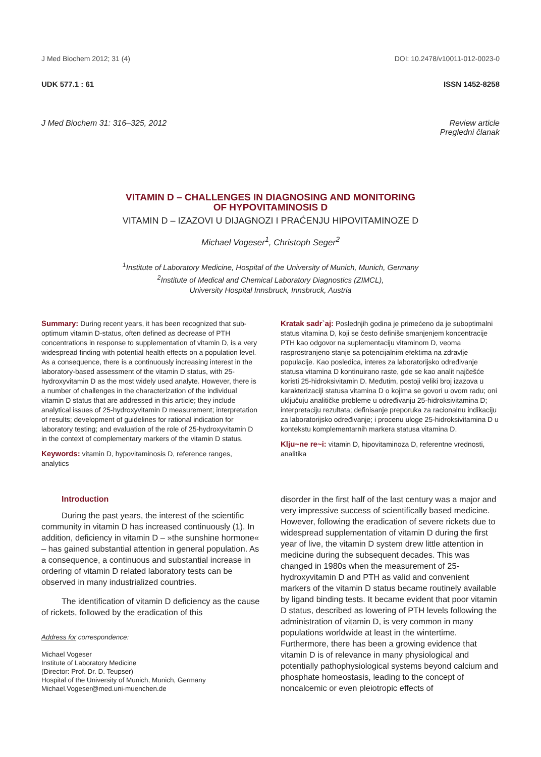J Med Biochem 2012; 31 (4) DOI: 10.2478/v10011-012-0023-0
UDK 577.1 : 61 ISSN 1452-8258
J Med Biochem 31: 316–325, 2012 Review article
Pregledni članak
VITAMIN D – CHALLENGES IN DIAGNOSING AND MONITORING
OF HYPOVITAMINOSIS D
VITAMIN D – IZAZOVI U DIJAGNOZI I PRAĆENJU HIPOVITAMINOZE D
Michael Vogeser<sup>1</sup>, Christoph Seger<sup>2</sup>
<sup>1</sup> Institute of Laboratory Medicine, Hospital of the University of Munich, Munich, Germany
<sup>2</sup> Institute of Medical and Chemical Laboratory Diagnostics (ZIMCL),
University Hospital Innsbruck, Innsbruck, Austria
Summary: During recent years, it has been recognized that sub-optimum vitamin D-status, often defined as decrease of PTH concentrations in response to supplementation of vitamin D, is a very widespread finding with potential health effects on a population level. As a consequence, there is a continuously increasing interest in the laboratory-based assessment of the vitamin D status, with 25-hydroxyvitamin D as the most widely used analyte. However, there is a number of challenges in the characterization of the individual vitamin D status that are addressed in this article; they include analytical issues of 25-hydroxyvitamin D measurement; interpretation of results; development of guidelines for rational indication for laboratory testing; and evaluation of the role of 25-hydroxyvitamin D in the context of complementary markers of the vitamin D status.
Keywords: vitamin D, hypovitaminosis D, reference ranges, analytics
Kratak sadr`aj: Poslednjih godina je primećeno da je suboptimalni status vitamina D, koji se često definiše smanjenjem koncentracije PTH kao odgovor na suplementaciju vitaminom D, veoma rasprostranjeno stanje sa potencijalnim efektima na zdravlje populacije. Kao posledica, interes za laboratorijsko određivanje statusa vitamina D kontinuirano raste, gde se kao analit najčešće koristi 25-hidroksivitamin D. Međutim, postoji veliki broj izazova u karakterizaciji statusa vitamina D o kojima se govori u ovom radu; oni uključuju analitičke probleme u određivanju 25-hidroksivitamina D; interpretaciju rezultata; definisanje preporuka za racionalnu indikaciju za laboratorijsko određivanje; i procenu uloge 25-hidroksivitamina D u kontekstu komplementarnih markera statusa vitamina D.
Klju~ne re~i: vitamin D, hipovitaminoza D, referentne vrednosti, analitika
Introduction
During the past years, the interest of the scientific community in vitamin D has increased continuously (1). In addition, deficiency in vitamin D – »the sunshine hormone« – has gained substantial attention in general population. As a consequence, a continuous and substantial increase in ordering of vitamin D related laboratory tests can be observed in many industrialized countries.
The identification of vitamin D deficiency as the cause of rickets, followed by the eradication of this
Address for correspondence:
Michael Vogeser
Institute of Laboratory Medicine
(Director: Prof. Dr. D. Teupser)
Hospital of the University of Munich, Munich, Germany
Michael.Vogeser@med.uni-muenchen.de
disorder in the first half of the last century was a major and very impressive success of scientifically based medicine. However, following the eradication of severe rickets due to widespread supplementation of vitamin D during the first year of live, the vitamin D system drew little attention in medicine during the subsequent decades. This was changed in 1980s when the measurement of 25-hydroxyvitamin D and PTH as valid and convenient markers of the vitamin D status became routinely available by ligand binding tests. It became evident that poor vitamin D status, described as lowering of PTH levels following the administration of vitamin D, is very common in many populations worldwide at least in the wintertime. Furthermore, there has been a growing evidence that vitamin D is of relevance in many physiological and potentially pathophysiological systems beyond calcium and phosphate homeostasis, leading to the concept of noncalcemic or even pleiotropic effects of